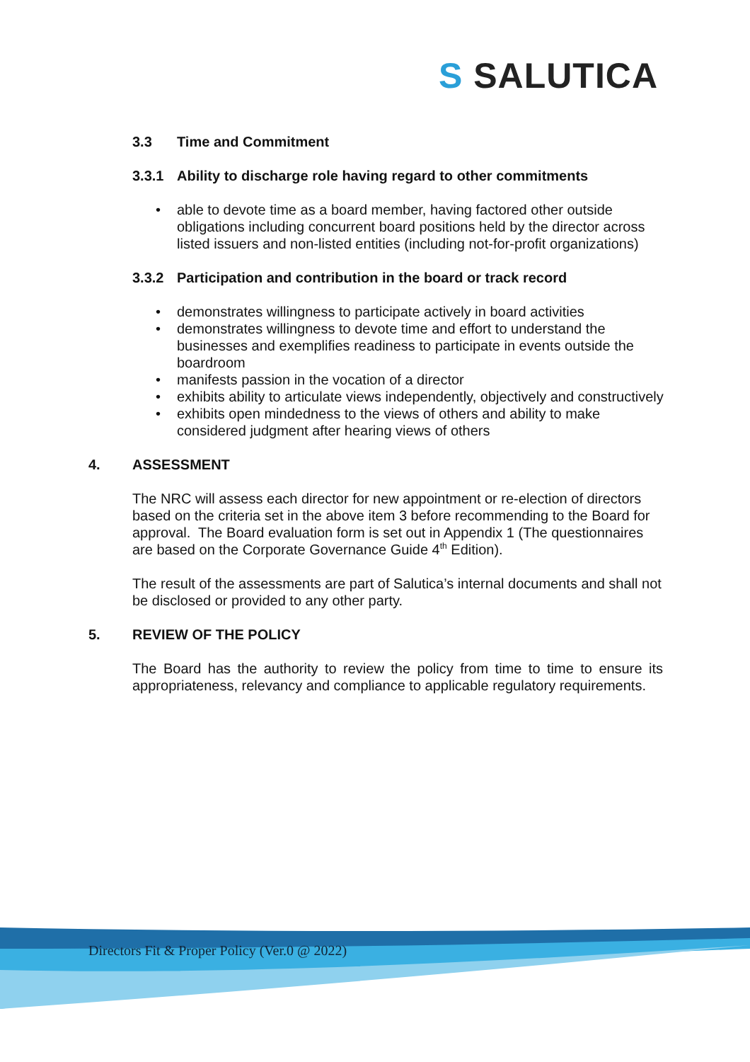S SALUTICA
3.3 Time and Commitment
3.3.1 Ability to discharge role having regard to other commitments
able to devote time as a board member, having factored other outside obligations including concurrent board positions held by the director across listed issuers and non-listed entities (including not-for-profit organizations)
3.3.2 Participation and contribution in the board or track record
demonstrates willingness to participate actively in board activities
demonstrates willingness to devote time and effort to understand the businesses and exemplifies readiness to participate in events outside the boardroom
manifests passion in the vocation of a director
exhibits ability to articulate views independently, objectively and constructively
exhibits open mindedness to the views of others and ability to make considered judgment after hearing views of others
4. ASSESSMENT
The NRC will assess each director for new appointment or re-election of directors based on the criteria set in the above item 3 before recommending to the Board for approval. The Board evaluation form is set out in Appendix 1 (The questionnaires are based on the Corporate Governance Guide 4<sup>th</sup> Edition).
The result of the assessments are part of Salutica’s internal documents and shall not be disclosed or provided to any other party.
5. REVIEW OF THE POLICY
The Board has the authority to review the policy from time to time to ensure its appropriateness, relevancy and compliance to applicable regulatory requirements.
Directors Fit & Proper Policy (Ver.0 @ 2022)